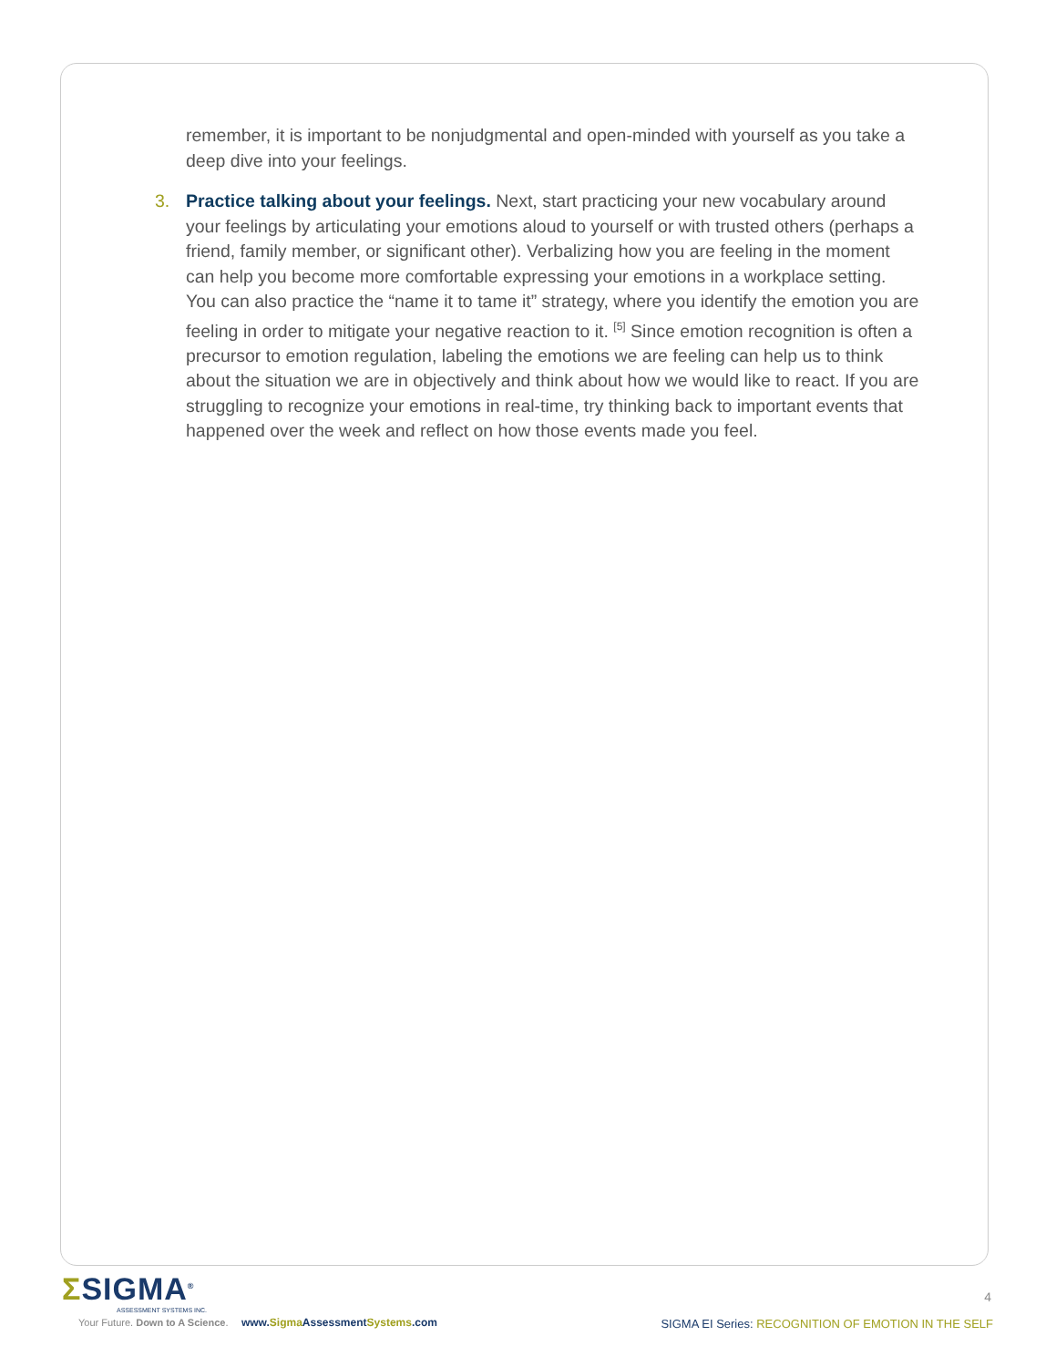remember, it is important to be nonjudgmental and open-minded with yourself as you take a deep dive into your feelings.
3. Practice talking about your feelings. Next, start practicing your new vocabulary around your feelings by articulating your emotions aloud to yourself or with trusted others (perhaps a friend, family member, or significant other). Verbalizing how you are feeling in the moment can help you become more comfortable expressing your emotions in a workplace setting. You can also practice the “name it to tame it” strategy, where you identify the emotion you are feeling in order to mitigate your negative reaction to it. <sup>[5]</sup> Since emotion recognition is often a precursor to emotion regulation, labeling the emotions we are feeling can help us to think about the situation we are in objectively and think about how we would like to react. If you are struggling to recognize your emotions in real-time, try thinking back to important events that happened over the week and reflect on how those events made you feel.
ΣSIGMA<sup>®</sup>
ASSESSMENT SYSTEMS INC.
Your Future. Down to A Science. www.Sigma AssessmentSystems.com
4
SIGMA EI Series: RECOGNITION OF EMOTION IN THE SELF